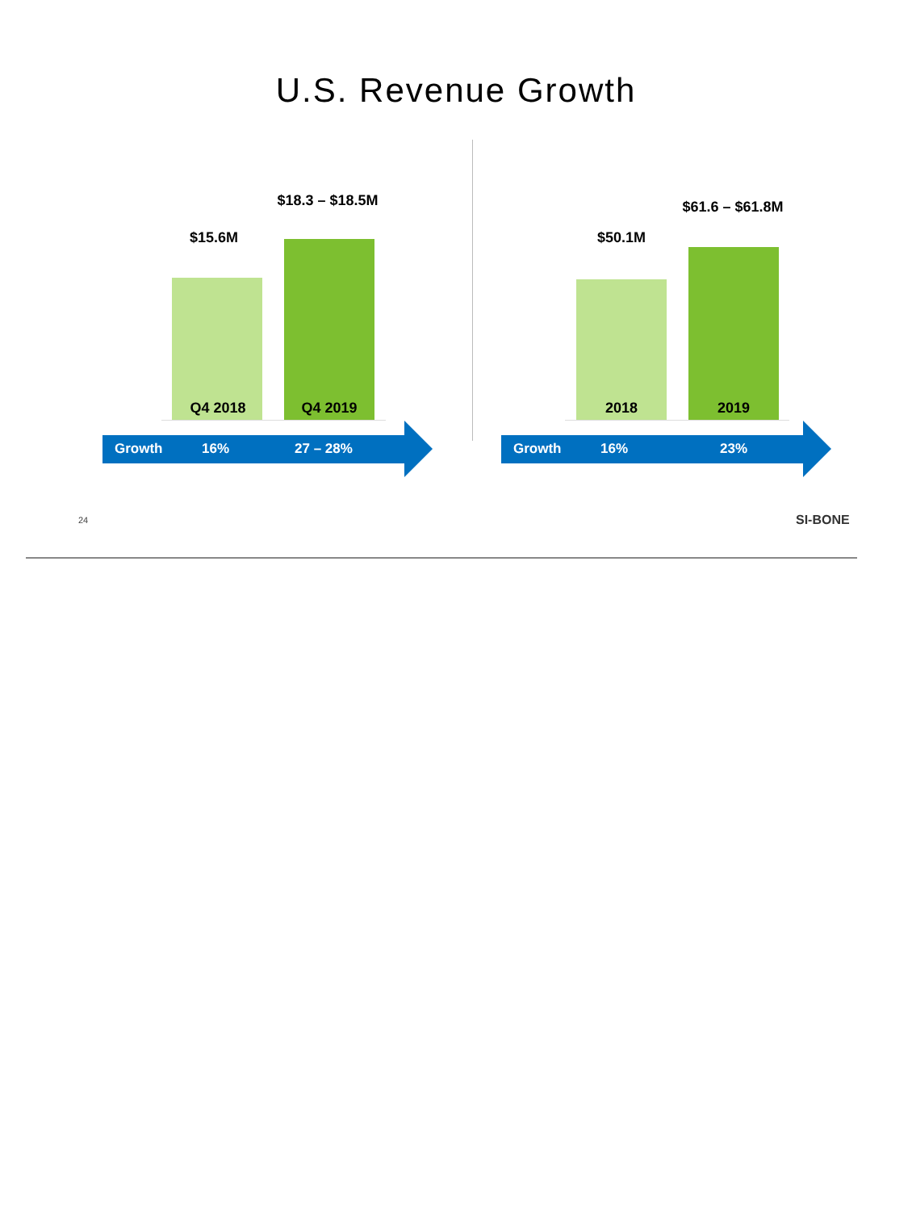U.S. Revenue Growth
$15.6M
$18.3 – $18.5M
Q4 2018 Q4 2019
Growth 16% 27 – 28%
$50.1M
$61.6 – $61.8M
2018 2019
Growth 16% 23%
24 SI-BONE